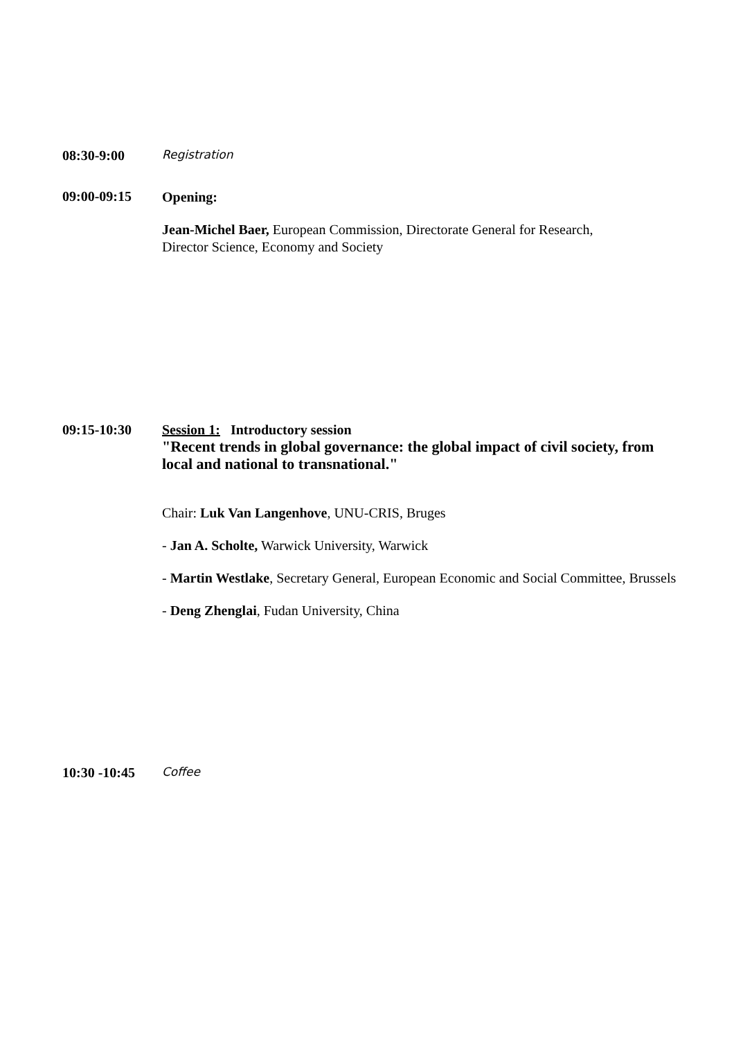08:30-9:00
Registration
09:00-09:15
Opening:
Jean-Michel Baer, European Commission, Directorate General for Research,
Director Science, Economy and Society
09:15-10:30 Session 1: Introductory session
"Recent trends in global governance: the global impact of civil society, from local and national to transnational."
Chair: Luk Van Langenhove, UNU-CRIS, Bruges
- Jan A. Scholte, Warwick University, Warwick
- Martin Westlake, Secretary General, European Economic and Social Committee, Brussels
- Deng Zhenglai, Fudan University, China
10:30 -10:45
Coffee